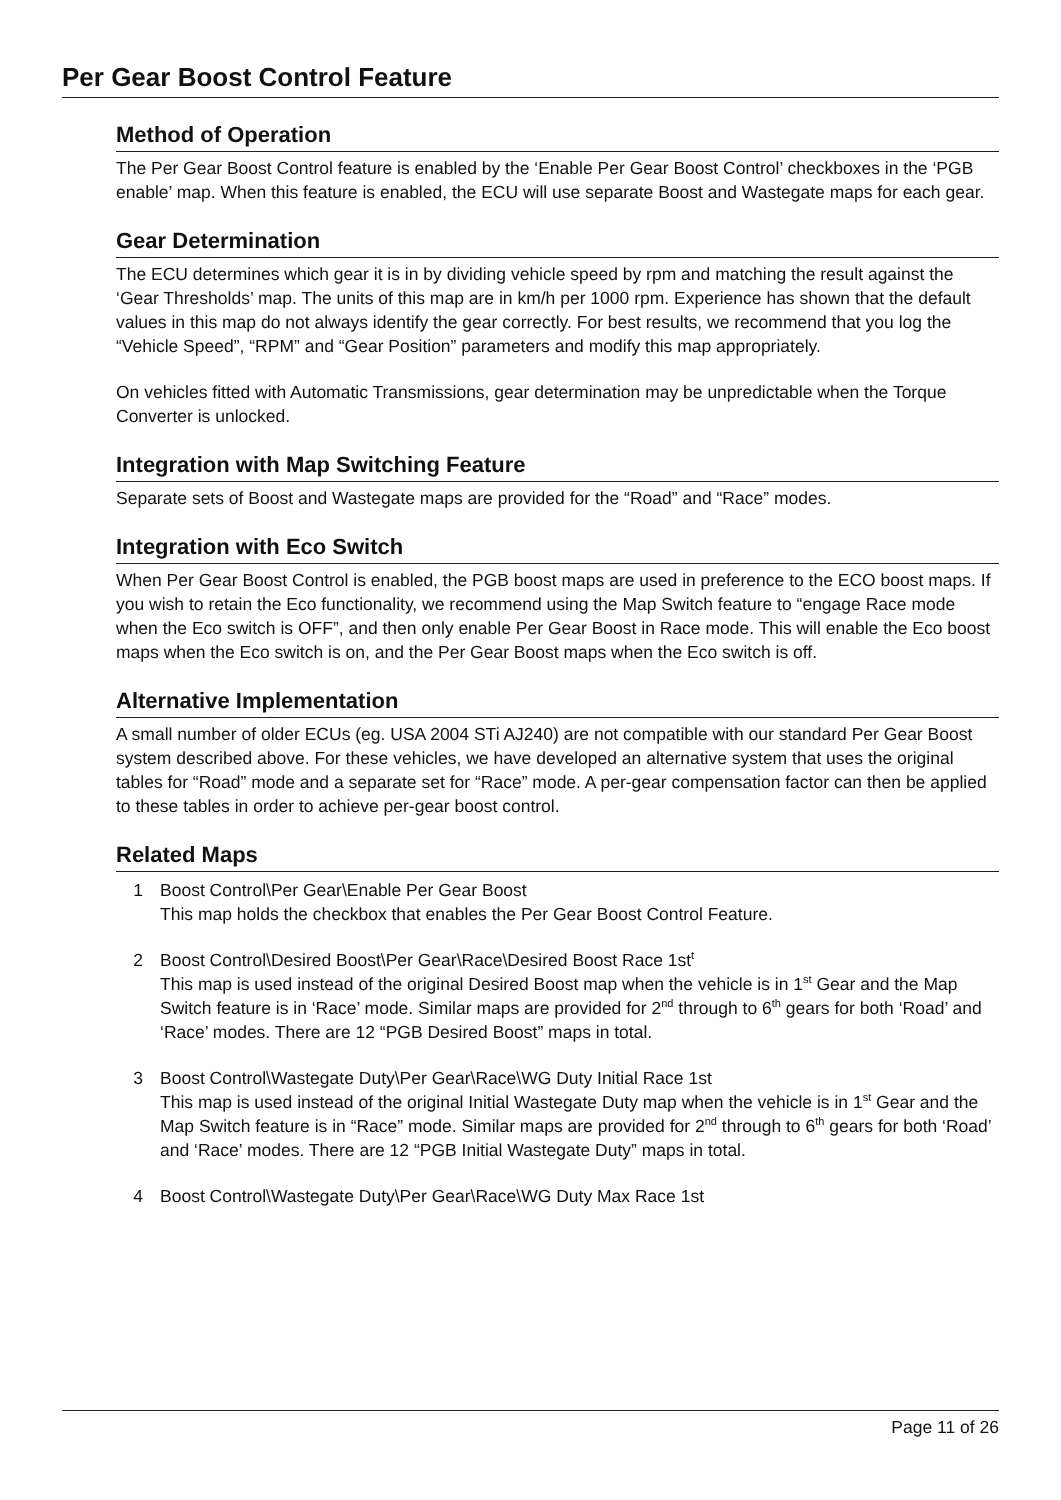Per Gear Boost Control Feature
Method of Operation
The Per Gear Boost Control feature is enabled by the ‘Enable Per Gear Boost Control’ checkboxes in the ‘PGB enable’ map. When this feature is enabled, the ECU will use separate Boost and Wastegate maps for each gear.
Gear Determination
The ECU determines which gear it is in by dividing vehicle speed by rpm and matching the result against the ‘Gear Thresholds’ map. The units of this map are in km/h per 1000 rpm. Experience has shown that the default values in this map do not always identify the gear correctly. For best results, we recommend that you log the “Vehicle Speed”, “RPM” and “Gear Position” parameters and modify this map appropriately.
On vehicles fitted with Automatic Transmissions, gear determination may be unpredictable when the Torque Converter is unlocked.
Integration with Map Switching Feature
Separate sets of Boost and Wastegate maps are provided for the “Road” and “Race” modes.
Integration with Eco Switch
When Per Gear Boost Control is enabled, the PGB boost maps are used in preference to the ECO boost maps. If you wish to retain the Eco functionality, we recommend using the Map Switch feature to “engage Race mode when the Eco switch is OFF”, and then only enable Per Gear Boost in Race mode. This will enable the Eco boost maps when the Eco switch is on, and the Per Gear Boost maps when the Eco switch is off.
Alternative Implementation
A small number of older ECUs (eg. USA 2004 STi AJ240) are not compatible with our standard Per Gear Boost system described above. For these vehicles, we have developed an alternative system that uses the original tables for “Road” mode and a separate set for “Race” mode. A per-gear compensation factor can then be applied to these tables in order to achieve per-gear boost control.
Related Maps
1 Boost Control\Per Gear\Enable Per Gear Boost
This map holds the checkbox that enables the Per Gear Boost Control Feature.
2 Boost Control\Desired Boost\Per Gear\Race\Desired Boost Race 1st<sup>t</sup>
This map is used instead of the original Desired Boost map when the vehicle is in 1<sup>st</sup> Gear and the Map Switch feature is in ‘Race’ mode. Similar maps are provided for 2<sup>nd</sup> through to 6<sup>th</sup> gears for both ‘Road’ and ‘Race’ modes. There are 12 “PGB Desired Boost” maps in total.
3 Boost Control\Wastegate Duty\Per Gear\Race\WG Duty Initial Race 1st
This map is used instead of the original Initial Wastegate Duty map when the vehicle is in 1<sup>st</sup> Gear and the Map Switch feature is in “Race” mode. Similar maps are provided for 2<sup>nd</sup> through to 6<sup>th</sup> gears for both ‘Road’ and ‘Race’ modes. There are 12 “PGB Initial Wastegate Duty” maps in total.
4 Boost Control\Wastegate Duty\Per Gear\Race\WG Duty Max Race 1st
Page 11 of 26